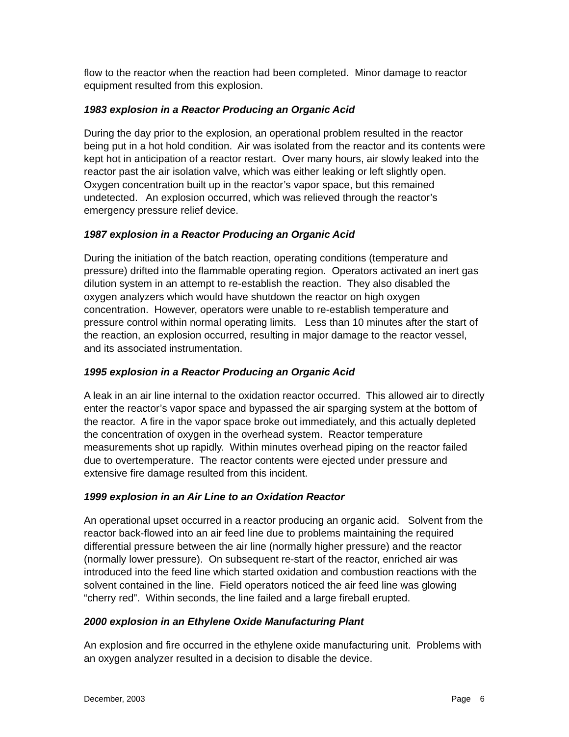flow to the reactor when the reaction had been completed. Minor damage to reactor equipment resulted from this explosion.
1983 explosion in a Reactor Producing an Organic Acid
During the day prior to the explosion, an operational problem resulted in the reactor being put in a hot hold condition. Air was isolated from the reactor and its contents were kept hot in anticipation of a reactor restart. Over many hours, air slowly leaked into the reactor past the air isolation valve, which was either leaking or left slightly open. Oxygen concentration built up in the reactor’s vapor space, but this remained undetected. An explosion occurred, which was relieved through the reactor’s emergency pressure relief device.
1987 explosion in a Reactor Producing an Organic Acid
During the initiation of the batch reaction, operating conditions (temperature and pressure) drifted into the flammable operating region. Operators activated an inert gas dilution system in an attempt to re-establish the reaction. They also disabled the oxygen analyzers which would have shutdown the reactor on high oxygen concentration. However, operators were unable to re-establish temperature and pressure control within normal operating limits. Less than 10 minutes after the start of the reaction, an explosion occurred, resulting in major damage to the reactor vessel, and its associated instrumentation.
1995 explosion in a Reactor Producing an Organic Acid
A leak in an air line internal to the oxidation reactor occurred. This allowed air to directly enter the reactor’s vapor space and bypassed the air sparging system at the bottom of the reactor. A fire in the vapor space broke out immediately, and this actually depleted the concentration of oxygen in the overhead system. Reactor temperature measurements shot up rapidly. Within minutes overhead piping on the reactor failed due to overtemperature. The reactor contents were ejected under pressure and extensive fire damage resulted from this incident.
1999 explosion in an Air Line to an Oxidation Reactor
An operational upset occurred in a reactor producing an organic acid. Solvent from the reactor back-flowed into an air feed line due to problems maintaining the required differential pressure between the air line (normally higher pressure) and the reactor (normally lower pressure). On subsequent re-start of the reactor, enriched air was introduced into the feed line which started oxidation and combustion reactions with the solvent contained in the line. Field operators noticed the air feed line was glowing “cherry red”. Within seconds, the line failed and a large fireball erupted.
2000 explosion in an Ethylene Oxide Manufacturing Plant
An explosion and fire occurred in the ethylene oxide manufacturing unit. Problems with an oxygen analyzer resulted in a decision to disable the device.
December, 2003 Page 6